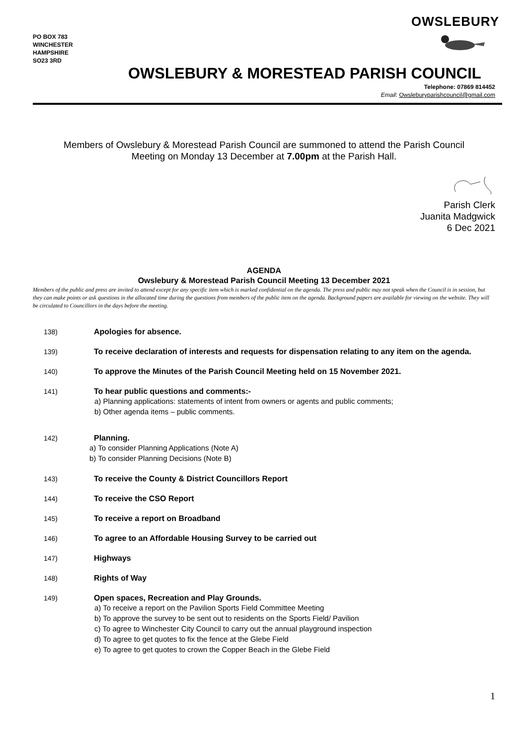PO BOX 783
WINCHESTER
HAMPSHIRE
SO23 3RD
OWSLEBURY
OWSLEBURY & MORESTEAD PARISH COUNCIL
Telephone: 07869 814452
Email: Owsleburyparishcouncil@gmail.com
Members of Owslebury & Morestead Parish Council are summoned to attend the Parish Council
Meeting on Monday 13 December at 7.00pm at the Parish Hall.
Parish Clerk
Juanita Madgwick
6 Dec 2021
AGENDA
Owslebury & Morestead Parish Council Meeting 13 December 2021
Members of the public and press are invited to attend except for any specific item which is marked confidential on the agenda. The press and public may not speak when the Council is in session, but they can make points or ask questions in the allocated time during the questions from members of the public item on the agenda. Background papers are available for viewing on the website. They will be circulated to Councillors in the days before the meeting.
138) Apologies for absence.
139) To receive declaration of interests and requests for dispensation relating to any item on the agenda.
140) To approve the Minutes of the Parish Council Meeting held on 15 November 2021.
141) To hear public questions and comments:-
a) Planning applications: statements of intent from owners or agents and public comments;
b) Other agenda items – public comments.
142) Planning.
a) To consider Planning Applications (Note A)
b) To consider Planning Decisions (Note B)
143) To receive the County & District Councillors Report
144) To receive the CSO Report
145) To receive a report on Broadband
146) To agree to an Affordable Housing Survey to be carried out
147) Highways
148) Rights of Way
149) Open spaces, Recreation and Play Grounds.
a) To receive a report on the Pavilion Sports Field Committee Meeting
b) To approve the survey to be sent out to residents on the Sports Field/ Pavilion
c) To agree to Winchester City Council to carry out the annual playground inspection
d) To agree to get quotes to fix the fence at the Glebe Field
e) To agree to get quotes to crown the Copper Beach in the Glebe Field
1